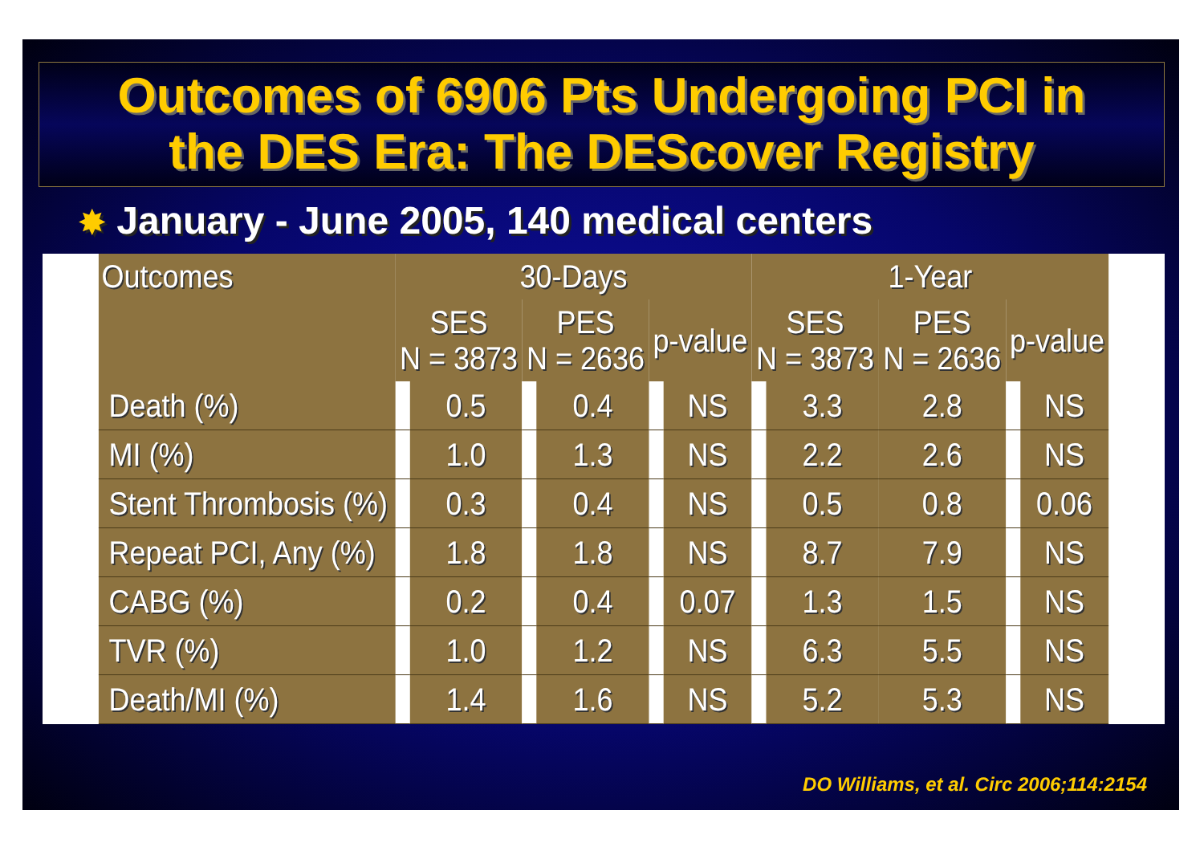Outcomes of 6906 Pts Undergoing PCI in
the DES Era: The DEScover Registry
✸ January - June 2005, 140 medical centers
| Outcomes | 30-Days | | | | | | 1-Year | | | | |
| --- | --- | --- | --- | --- | --- | --- | --- | --- | --- | --- | --- |
| | SES N = 3873 | | PES N = 2636 | | p-value | | SES N = 3873 | | PES N = 2636 | p-value | |
| Death (%) | | 0.5 | | 0.4 | | NS | | 3.3 | 2.8 | | NS |
| MI (%) | | 1.0 | | 1.3 | | NS | | 2.2 | 2.6 | | NS |
| Stent Thrombosis (%) | | 0.3 | | 0.4 | | NS | | 0.5 | 0.8 | | 0.06 |
| Repeat PCI, Any (%) | | 1.8 | | 1.8 | | NS | | 8.7 | 7.9 | | NS |
| CABG (%) | | 0.2 | | 0.4 | | 0.07 | | 1.3 | 1.5 | | NS |
| TVR (%) | | 1.0 | | 1.2 | | NS | | 6.3 | 5.5 | | NS |
| Death/MI (%) | | 1.4 | | 1.6 | | NS | | 5.2 | 5.3 | | NS |
DO Williams, et al. Circ 2006;114:2154